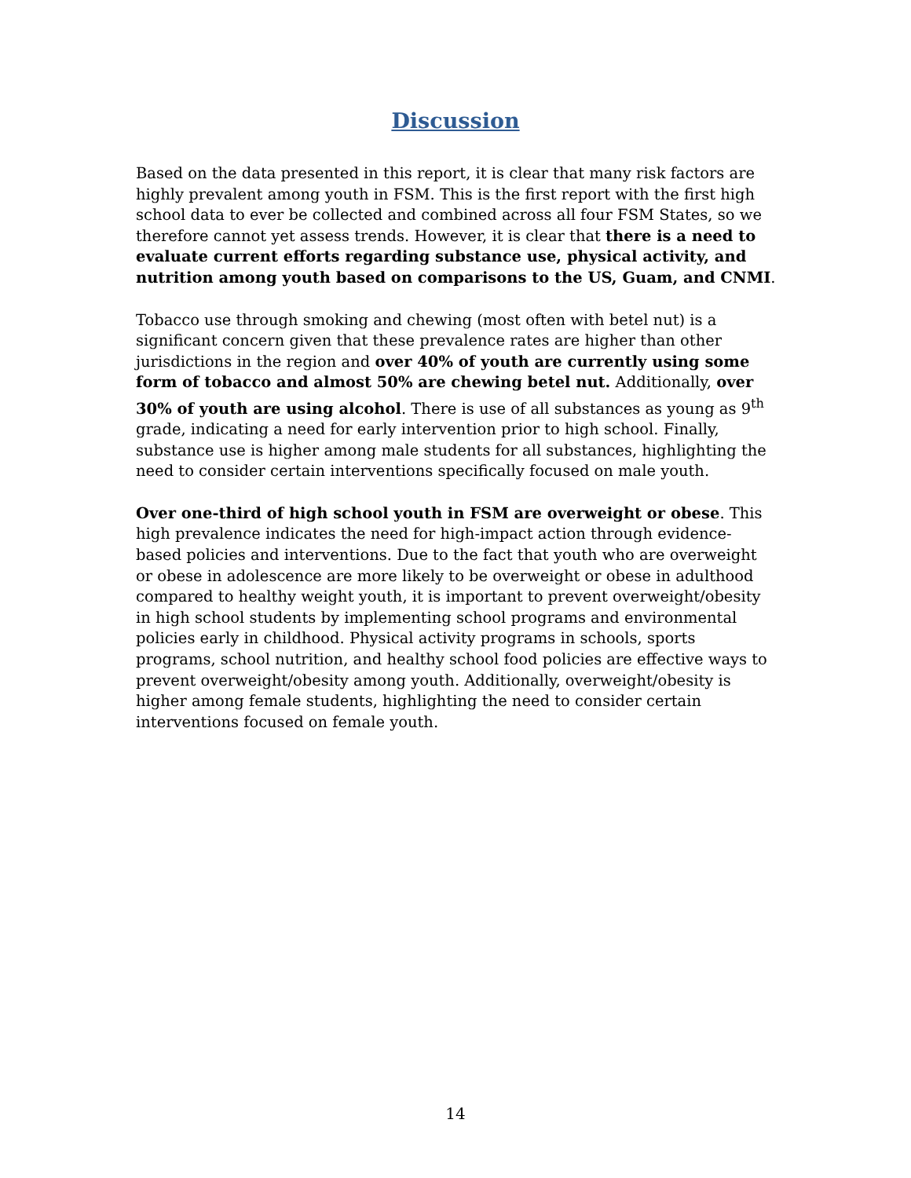Discussion
Based on the data presented in this report, it is clear that many risk factors are highly prevalent among youth in FSM. This is the first report with the first high school data to ever be collected and combined across all four FSM States, so we therefore cannot yet assess trends. However, it is clear that there is a need to evaluate current efforts regarding substance use, physical activity, and nutrition among youth based on comparisons to the US, Guam, and CNMI.
Tobacco use through smoking and chewing (most often with betel nut) is a significant concern given that these prevalence rates are higher than other jurisdictions in the region and over 40% of youth are currently using some form of tobacco and almost 50% are chewing betel nut. Additionally, over 30% of youth are using alcohol. There is use of all substances as young as 9<sup>th</sup> grade, indicating a need for early intervention prior to high school. Finally, substance use is higher among male students for all substances, highlighting the need to consider certain interventions specifically focused on male youth.
Over one-third of high school youth in FSM are overweight or obese. This high prevalence indicates the need for high-impact action through evidence-based policies and interventions. Due to the fact that youth who are overweight or obese in adolescence are more likely to be overweight or obese in adulthood compared to healthy weight youth, it is important to prevent overweight/obesity in high school students by implementing school programs and environmental policies early in childhood. Physical activity programs in schools, sports programs, school nutrition, and healthy school food policies are effective ways to prevent overweight/obesity among youth. Additionally, overweight/obesity is higher among female students, highlighting the need to consider certain interventions focused on female youth.
14